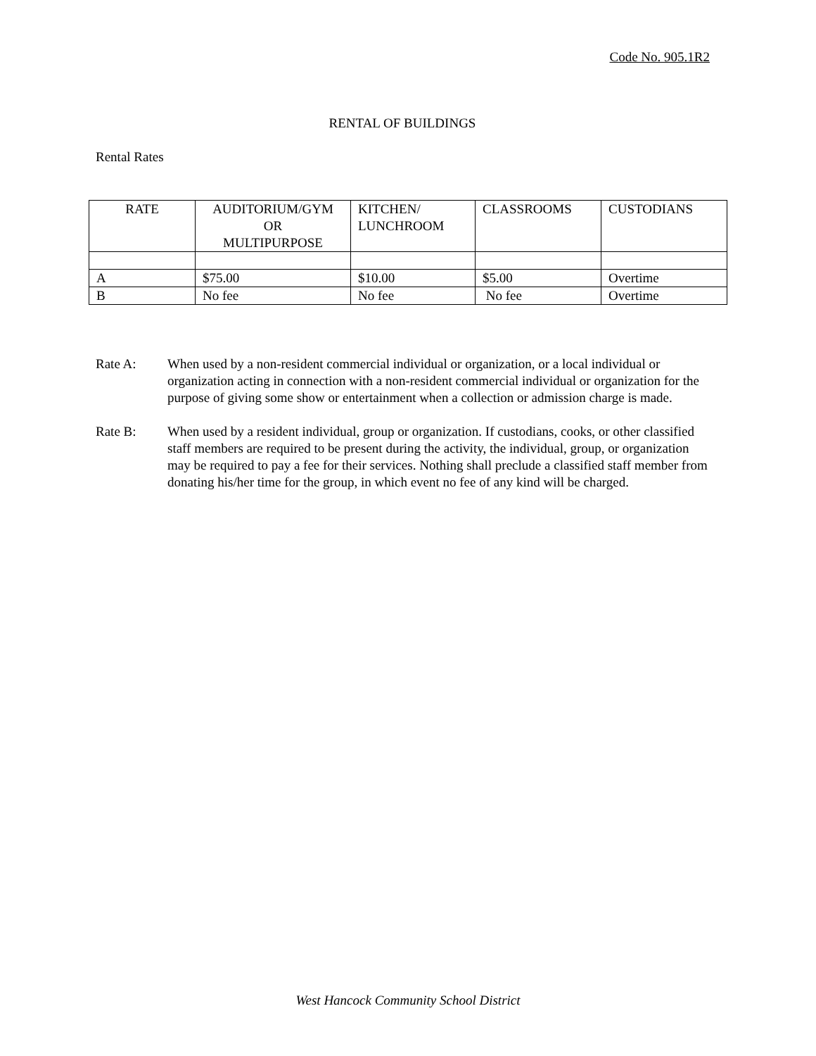Code No. 905.1R2
RENTAL OF BUILDINGS
Rental Rates
| RATE | AUDITORIUM/GYM OR MULTIPURPOSE | KITCHEN/ LUNCHROOM | CLASSROOMS | CUSTODIANS |
| --- | --- | --- | --- | --- |
| A | $75.00 | $10.00 | $5.00 | Overtime |
| B | No fee | No fee | No fee | Overtime |
Rate A: When used by a non-resident commercial individual or organization, or a local individual or organization acting in connection with a non-resident commercial individual or organization for the purpose of giving some show or entertainment when a collection or admission charge is made.
Rate B: When used by a resident individual, group or organization. If custodians, cooks, or other classified staff members are required to be present during the activity, the individual, group, or organization may be required to pay a fee for their services. Nothing shall preclude a classified staff member from donating his/her time for the group, in which event no fee of any kind will be charged.
West Hancock Community School District